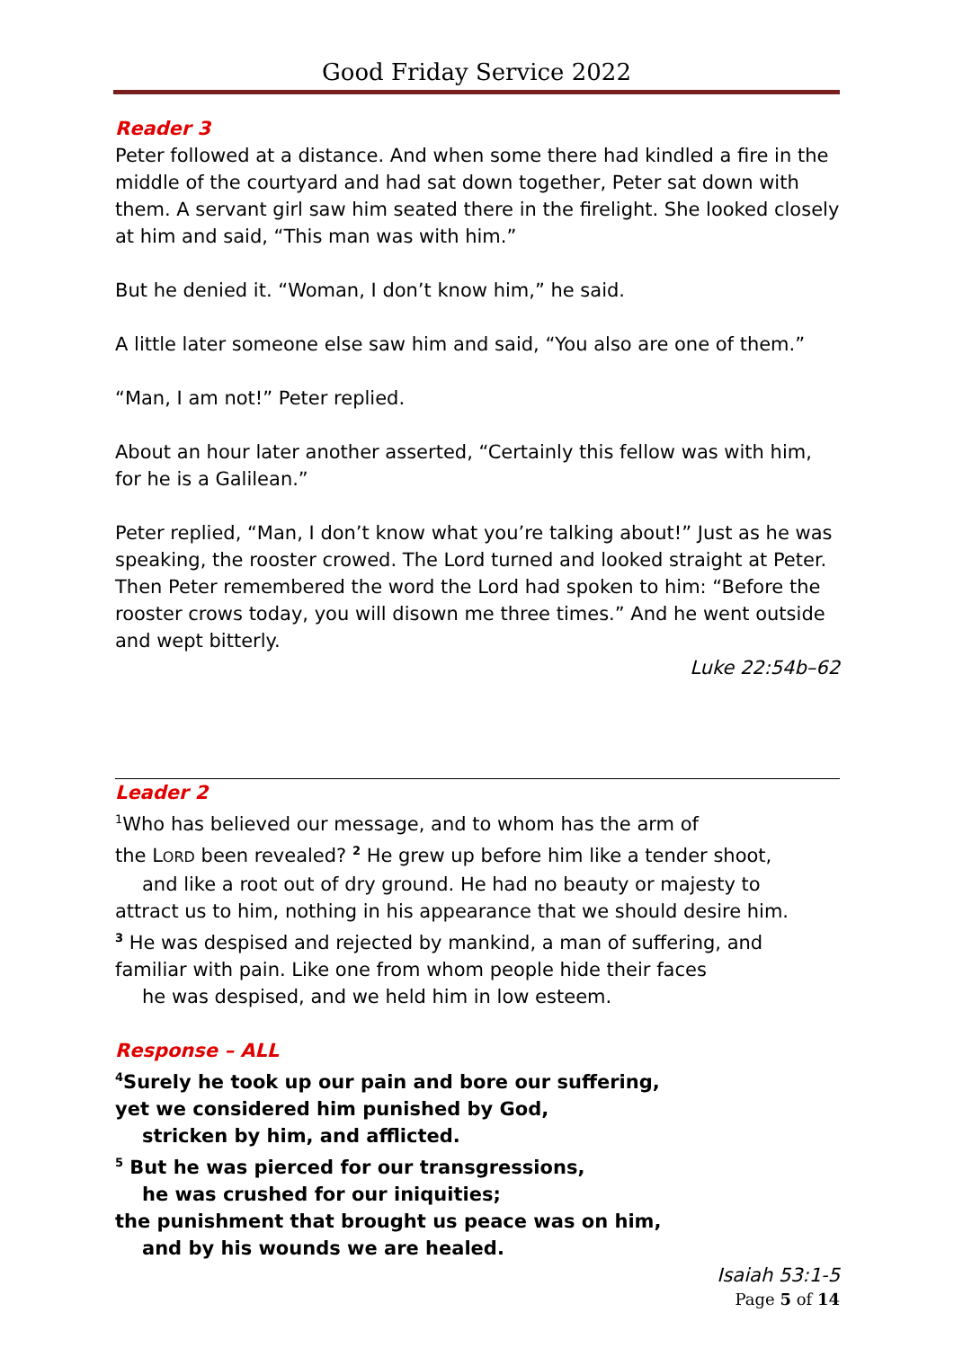Good Friday Service 2022
Reader 3
Peter followed at a distance. And when some there had kindled a fire in the middle of the courtyard and had sat down together, Peter sat down with them. A servant girl saw him seated there in the firelight. She looked closely at him and said, “This man was with him.”
But he denied it. “Woman, I don’t know him,” he said.
A little later someone else saw him and said, “You also are one of them.”
“Man, I am not!” Peter replied.
About an hour later another asserted, “Certainly this fellow was with him, for he is a Galilean.”
Peter replied, “Man, I don’t know what you’re talking about!” Just as he was speaking, the rooster crowed. The Lord turned and looked straight at Peter. Then Peter remembered the word the Lord had spoken to him: “Before the rooster crows today, you will disown me three times.” And he went outside and wept bitterly.
Luke 22:54b–62
Leader 2
<sup>1</sup> Who has believed our message, and to whom has the arm of
the LORD been revealed? <sup>2</sup> He grew up before him like a tender shoot,
and like a root out of dry ground. He had no beauty or majesty to
attract us to him, nothing in his appearance that we should desire him.
<sup>3</sup> He was despised and rejected by mankind, a man of suffering, and
familiar with pain. Like one from whom people hide their faces
he was despised, and we held him in low esteem.
Response – ALL
<sup>4</sup> Surely he took up our pain and bore our suffering,
yet we considered him punished by God,
stricken by him, and afflicted.
<sup>5</sup> But he was pierced for our transgressions,
he was crushed for our iniquities;
the punishment that brought us peace was on him,
and by his wounds we are healed.
Isaiah 53:1-5
Page 5 of 14